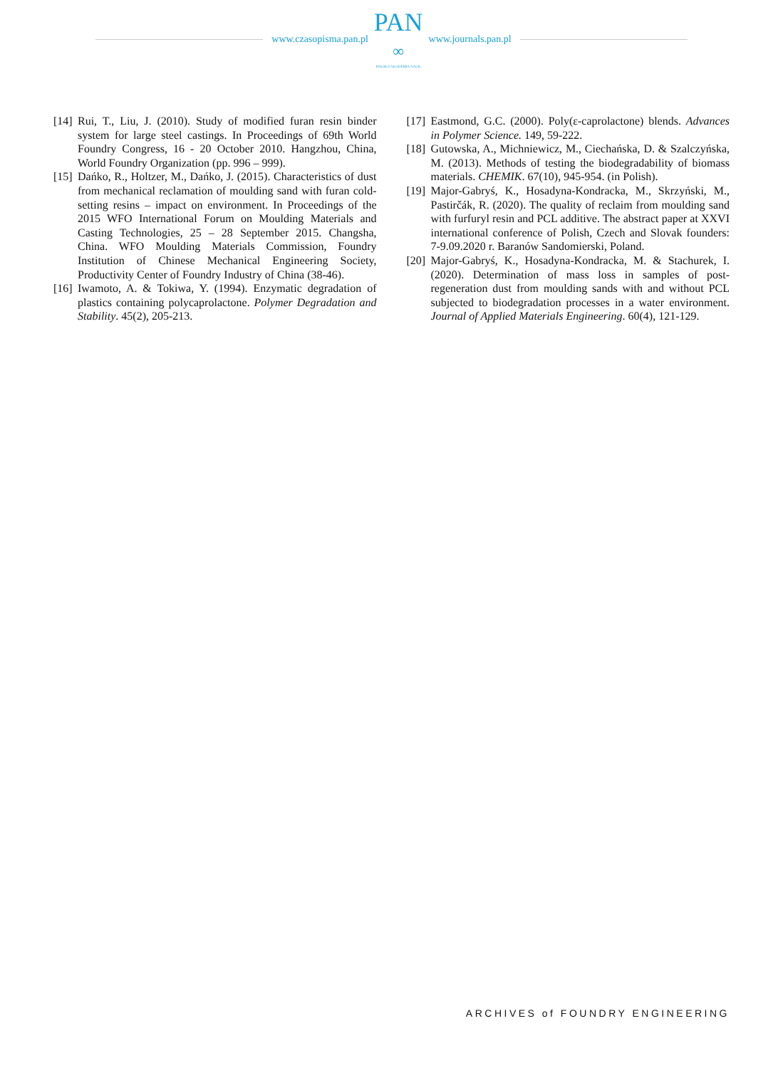www.czasopisma.pan.pl
PAN
∞
POLSKA AKADEMIA NAUK
www.journals.pan.pl
[14]
Rui, T., Liu, J. (2010). Study of modified furan resin binder system for large steel castings. In Proceedings of 69th World Foundry Congress, 16 - 20 October 2010. Hangzhou, China, World Foundry Organization (pp. 996 – 999).
[15]
Dańko, R., Holtzer, M., Dańko, J. (2015). Characteristics of dust from mechanical reclamation of moulding sand with furan cold-setting resins – impact on environment. In Proceedings of the 2015 WFO International Forum on Moulding Materials and Casting Technologies, 25 – 28 September 2015. Changsha, China. WFO Moulding Materials Commission, Foundry Institution of Chinese Mechanical Engineering Society, Productivity Center of Foundry Industry of China (38-46).
[16]
Iwamoto, A. & Tokiwa, Y. (1994). Enzymatic degradation of plastics containing polycaprolactone. Polymer Degradation and Stability. 45(2), 205-213.
[17]
Eastmond, G.C. (2000). Poly(ε-caprolactone) blends. Advances in Polymer Science. 149, 59-222.
[18]
Gutowska, A., Michniewicz, M., Ciechańska, D. & Szalczyńska, M. (2013). Methods of testing the biodegradability of biomass materials. CHEMIK. 67(10), 945-954. (in Polish).
[19]
Major-Gabryś, K., Hosadyna-Kondracka, M., Skrzyński, M., Pastirčák, R. (2020). The quality of reclaim from moulding sand with furfuryl resin and PCL additive. The abstract paper at XXVI international conference of Polish, Czech and Slovak founders: 7-9.09.2020 r. Baranów Sandomierski, Poland.
[20]
Major-Gabryś, K., Hosadyna-Kondracka, M. & Stachurek, I. (2020). Determination of mass loss in samples of post-regeneration dust from moulding sands with and without PCL subjected to biodegradation processes in a water environment. Journal of Applied Materials Engineering. 60(4), 121-129.
ARCHIVES of FOUNDRY ENGINEERING